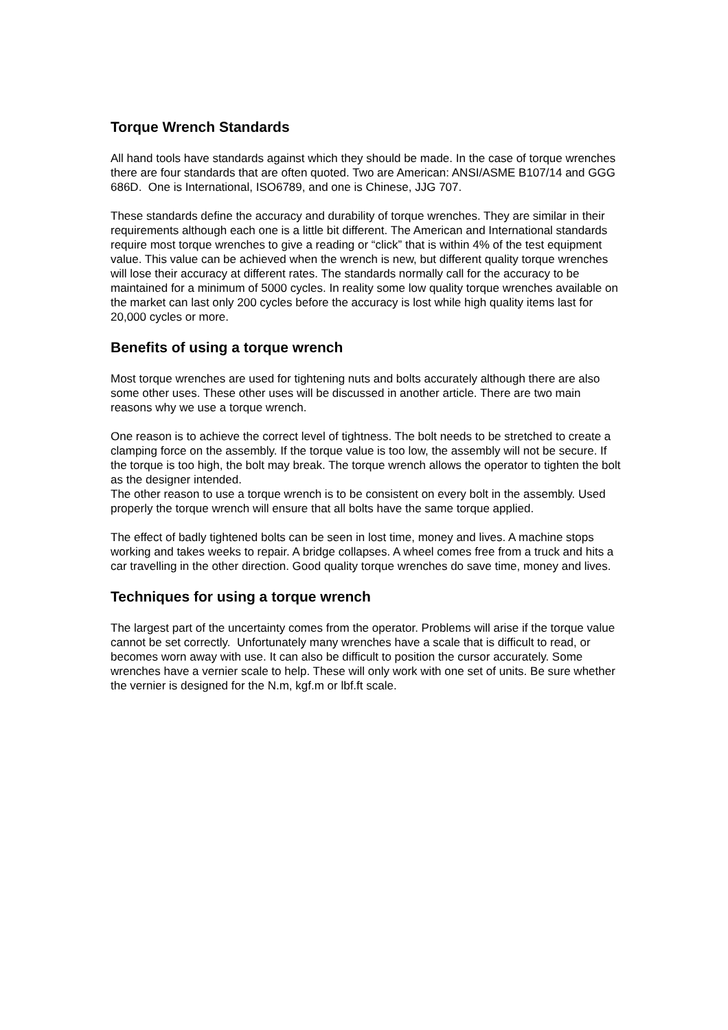Torque Wrench Standards
All hand tools have standards against which they should be made. In the case of torque wrenches there are four standards that are often quoted. Two are American: ANSI/ASME B107/14 and GGG 686D. One is International, ISO6789, and one is Chinese, JJG 707.
These standards define the accuracy and durability of torque wrenches. They are similar in their requirements although each one is a little bit different. The American and International standards require most torque wrenches to give a reading or “click” that is within 4% of the test equipment value. This value can be achieved when the wrench is new, but different quality torque wrenches will lose their accuracy at different rates. The standards normally call for the accuracy to be maintained for a minimum of 5000 cycles. In reality some low quality torque wrenches available on the market can last only 200 cycles before the accuracy is lost while high quality items last for 20,000 cycles or more.
Benefits of using a torque wrench
Most torque wrenches are used for tightening nuts and bolts accurately although there are also some other uses. These other uses will be discussed in another article. There are two main reasons why we use a torque wrench.
One reason is to achieve the correct level of tightness. The bolt needs to be stretched to create a clamping force on the assembly. If the torque value is too low, the assembly will not be secure. If the torque is too high, the bolt may break. The torque wrench allows the operator to tighten the bolt as the designer intended.
The other reason to use a torque wrench is to be consistent on every bolt in the assembly. Used properly the torque wrench will ensure that all bolts have the same torque applied.
The effect of badly tightened bolts can be seen in lost time, money and lives. A machine stops working and takes weeks to repair. A bridge collapses. A wheel comes free from a truck and hits a car travelling in the other direction. Good quality torque wrenches do save time, money and lives.
Techniques for using a torque wrench
The largest part of the uncertainty comes from the operator. Problems will arise if the torque value cannot be set correctly. Unfortunately many wrenches have a scale that is difficult to read, or becomes worn away with use. It can also be difficult to position the cursor accurately. Some wrenches have a vernier scale to help. These will only work with one set of units. Be sure whether the vernier is designed for the N.m, kgf.m or lbf.ft scale.